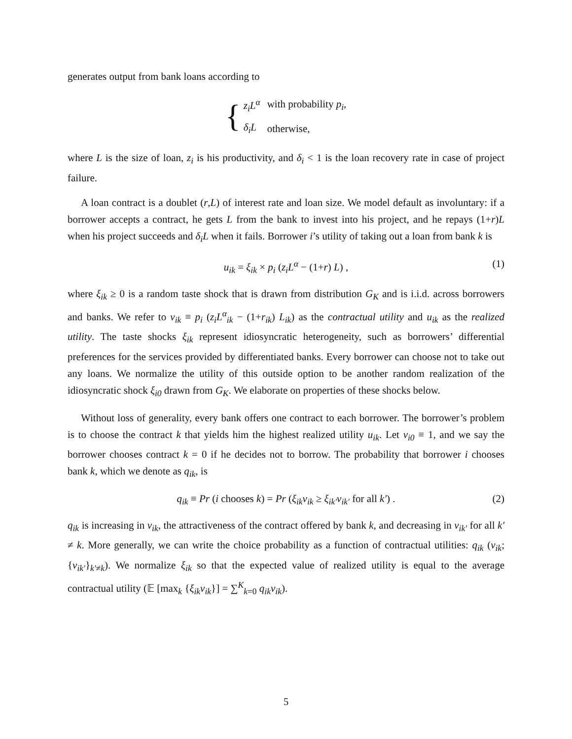generates output from bank loans according to
{
| z<sub>i</sub>L<sup>α</sup> | with probability p<sub>i</sub> , |
| δ<sub>i</sub>L | otherwise, |
where L is the size of loan, z<sub>i</sub> is his productivity, and δ<sub>i</sub> < 1 is the loan recovery rate in case of project failure.
A loan contract is a doublet (r,L) of interest rate and loan size. We model default as involuntary: if a borrower accepts a contract, he gets L from the bank to invest into his project, and he repays (1+r)L when his project succeeds and δ<sub>i</sub>L when it fails. Borrower i’s utility of taking out a loan from bank k is
u<sub>ik</sub> = ξ<sub>ik</sub> × p<sub>i</sub> (z<sub>i</sub>L<sup>α</sup> − (1+r) L) , (1)
where ξ<sub>ik</sub> ≥ 0 is a random taste shock that is drawn from distribution G<sub>K</sub> and is i.i.d. across borrowers and banks. We refer to v<sub>ik</sub> ≡ p<sub>i</sub> (z<sub>i</sub>L<sup>α</sup><sub>ik</sub> − (1+r<sub>ik</sub>) L<sub>ik</sub>) as the contractual utility and u<sub>ik</sub> as the realized utility. The taste shocks ξ<sub>ik</sub> represent idiosyncratic heterogeneity, such as borrowers’ differential preferences for the services provided by differentiated banks. Every borrower can choose not to take out any loans. We normalize the utility of this outside option to be another random realization of the idiosyncratic shock ξ<sub>i0</sub> drawn from G<sub>K</sub>. We elaborate on properties of these shocks below.
Without loss of generality, every bank offers one contract to each borrower. The borrower’s problem is to choose the contract k that yields him the highest realized utility u<sub>ik</sub>. Let v<sub>i0</sub> ≡ 1, and we say the borrower chooses contract k = 0 if he decides not to borrow. The probability that borrower i chooses bank k, which we denote as q<sub>ik</sub>, is
q<sub>ik</sub> ≡ Pr (i chooses k) = Pr (ξ<sub>ik</sub>v<sub>ik</sub> ≥ ξ<sub>ik′</sub>v<sub>ik′</sub> for all k′) . (2)
q<sub>ik</sub> is increasing in v<sub>ik</sub>, the attractiveness of the contract offered by bank k, and decreasing in v<sub>ik′</sub> for all k′ ≠ k. More generally, we can write the choice probability as a function of contractual utilities: q<sub>ik</sub> (v<sub>ik</sub>; {v<sub>ik′</sub>}<sub>k′≠k</sub>). We normalize ξ<sub>ik</sub> so that the expected value of realized utility is equal to the average contractual utility (𝔼 [max<sub>k</sub> {ξ<sub>ik</sub>v<sub>ik</sub>}] = ∑<sup>K</sup><sub>k=0</sub> q<sub>ik</sub>v<sub>ik</sub>).
5